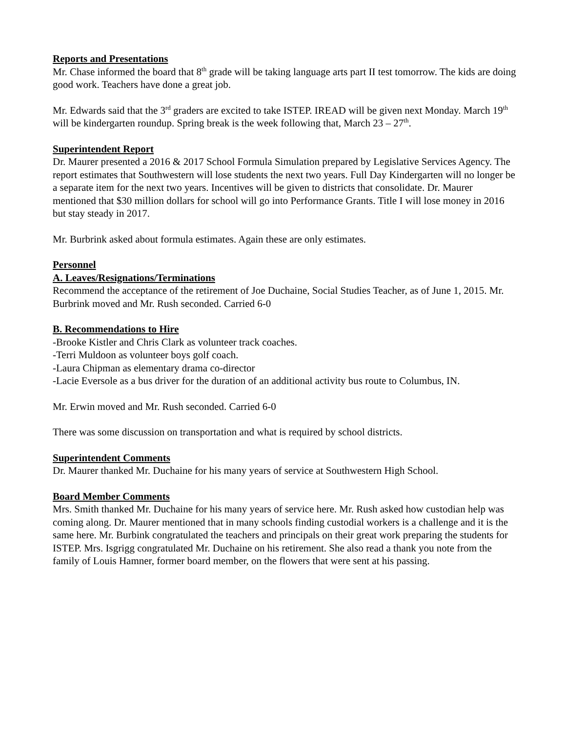Reports and Presentations
Mr. Chase informed the board that 8<sup>th</sup> grade will be taking language arts part II test tomorrow. The kids are doing good work. Teachers have done a great job.
Mr. Edwards said that the 3<sup>rd</sup> graders are excited to take ISTEP. IREAD will be given next Monday. March 19<sup>th</sup> will be kindergarten roundup. Spring break is the week following that, March 23 – 27<sup>th</sup>.
Superintendent Report
Dr. Maurer presented a 2016 & 2017 School Formula Simulation prepared by Legislative Services Agency. The report estimates that Southwestern will lose students the next two years. Full Day Kindergarten will no longer be a separate item for the next two years. Incentives will be given to districts that consolidate. Dr. Maurer mentioned that $30 million dollars for school will go into Performance Grants. Title I will lose money in 2016 but stay steady in 2017.
Mr. Burbrink asked about formula estimates. Again these are only estimates.
Personnel
A. Leaves/Resignations/Terminations
Recommend the acceptance of the retirement of Joe Duchaine, Social Studies Teacher, as of June 1, 2015. Mr. Burbrink moved and Mr. Rush seconded. Carried 6-0
B. Recommendations to Hire
-Brooke Kistler and Chris Clark as volunteer track coaches.
-Terri Muldoon as volunteer boys golf coach.
-Laura Chipman as elementary drama co-director
-Lacie Eversole as a bus driver for the duration of an additional activity bus route to Columbus, IN.
Mr. Erwin moved and Mr. Rush seconded. Carried 6-0
There was some discussion on transportation and what is required by school districts.
Superintendent Comments
Dr. Maurer thanked Mr. Duchaine for his many years of service at Southwestern High School.
Board Member Comments
Mrs. Smith thanked Mr. Duchaine for his many years of service here. Mr. Rush asked how custodian help was coming along. Dr. Maurer mentioned that in many schools finding custodial workers is a challenge and it is the same here. Mr. Burbink congratulated the teachers and principals on their great work preparing the students for ISTEP. Mrs. Isgrigg congratulated Mr. Duchaine on his retirement. She also read a thank you note from the family of Louis Hamner, former board member, on the flowers that were sent at his passing.